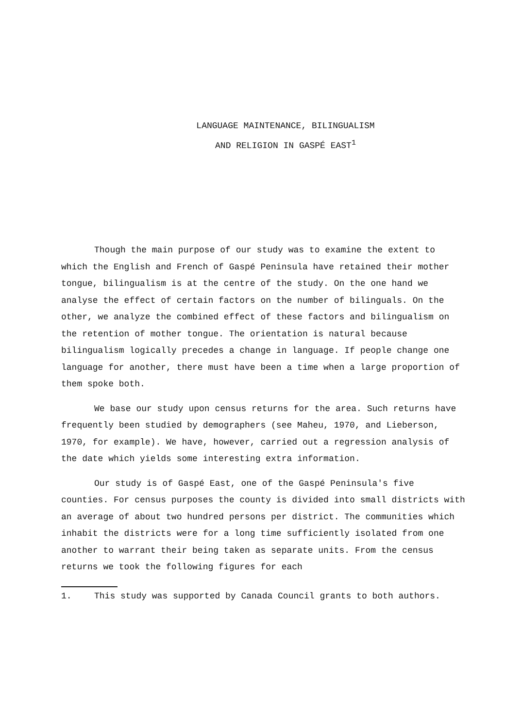LANGUAGE MAINTENANCE, BILINGUALISM
AND RELIGION IN GASPÉ EAST<sup>1</sup>
Though the main purpose of our study was to examine the extent to which the English and French of Gaspé Peninsula have retained their mother tongue, bilingualism is at the centre of the study. On the one hand we analyse the effect of certain factors on the number of bilinguals. On the other, we analyze the combined effect of these factors and bilingualism on the retention of mother tongue. The orientation is natural because bilingualism logically precedes a change in language. If people change one language for another, there must have been a time when a large proportion of them spoke both.
We base our study upon census returns for the area. Such returns have frequently been studied by demographers (see Maheu, 1970, and Lieberson, 1970, for example). We have, however, carried out a regression analysis of the date which yields some interesting extra information.
Our study is of Gaspé East, one of the Gaspé Peninsula's five counties. For census purposes the county is divided into small districts with an average of about two hundred persons per district. The communities which inhabit the districts were for a long time sufficiently isolated from one another to warrant their being taken as separate units. From the census returns we took the following figures for each
1. This study was supported by Canada Council grants to both authors.